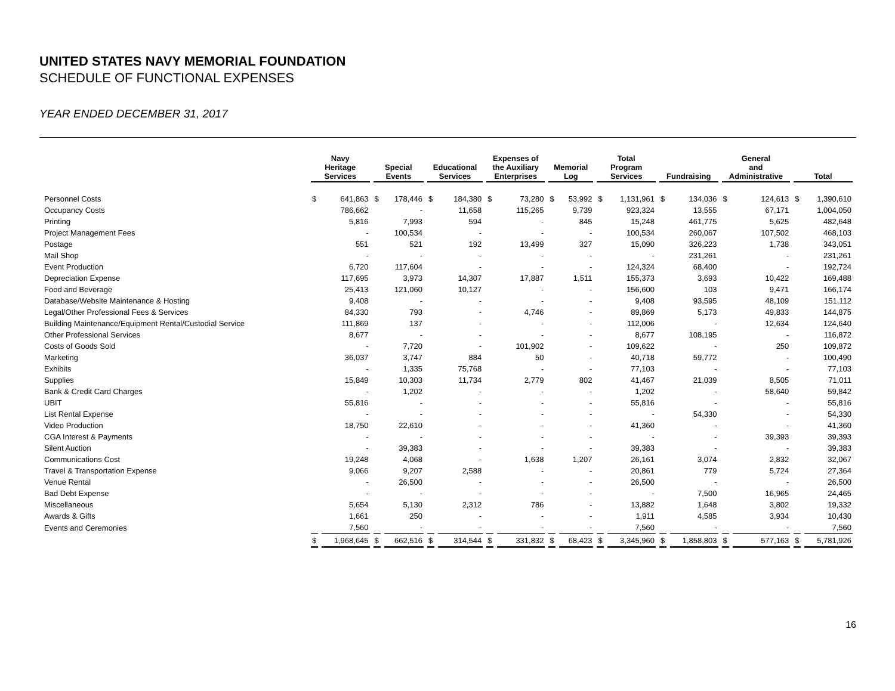UNITED STATES NAVY MEMORIAL FOUNDATION
SCHEDULE OF FUNCTIONAL EXPENSES
YEAR ENDED DECEMBER 31, 2017
| | Navy Heritage Services | | Special Events | | Educational Services | | Expenses of the Auxiliary Enterprises | | Memorial Log | | Total Program Services | | Fundraising | | General and Administrative | | Total | |
| --- | --- | --- | --- | --- | --- | --- | --- | --- | --- | --- | --- | --- | --- | --- | --- | --- | --- | --- |
| Personnel Costs | $ | 641,863 | $ | 178,446 | $ | 184,380 | $ | 73,280 | $ | 53,992 | $ | 1,131,961 | $ | 134,036 | $ | 124,613 | $ | 1,390,610 |
| Occupancy Costs | | 786,662 | | - | | 11,658 | | 115,265 | | 9,739 | | 923,324 | | 13,555 | | 67,171 | | 1,004,050 |
| Printing | | 5,816 | | 7,993 | | 594 | | - | | 845 | | 15,248 | | 461,775 | | 5,625 | | 482,648 |
| Project Management Fees | | - | | 100,534 | | - | | - | | - | | 100,534 | | 260,067 | | 107,502 | | 468,103 |
| Postage | | 551 | | 521 | | 192 | | 13,499 | | 327 | | 15,090 | | 326,223 | | 1,738 | | 343,051 |
| Mail Shop | | - | | - | | - | | - | | - | | - | | 231,261 | | - | | 231,261 |
| Event Production | | 6,720 | | 117,604 | | - | | - | | - | | 124,324 | | 68,400 | | - | | 192,724 |
| Depreciation Expense | | 117,695 | | 3,973 | | 14,307 | | 17,887 | | 1,511 | | 155,373 | | 3,693 | | 10,422 | | 169,488 |
| Food and Beverage | | 25,413 | | 121,060 | | 10,127 | | - | | - | | 156,600 | | 103 | | 9,471 | | 166,174 |
| Database/Website Maintenance & Hosting | | 9,408 | | - | | - | | - | | - | | 9,408 | | 93,595 | | 48,109 | | 151,112 |
| Legal/Other Professional Fees & Services | | 84,330 | | 793 | | - | | 4,746 | | - | | 89,869 | | 5,173 | | 49,833 | | 144,875 |
| Building Maintenance/Equipment Rental/Custodial Service | | 111,869 | | 137 | | - | | - | | - | | 112,006 | | - | | 12,634 | | 124,640 |
| Other Professional Services | | 8,677 | | - | | - | | - | | - | | 8,677 | | 108,195 | | - | | 116,872 |
| Costs of Goods Sold | | - | | 7,720 | | - | | 101,902 | | - | | 109,622 | | - | | 250 | | 109,872 |
| Marketing | | 36,037 | | 3,747 | | 884 | | 50 | | - | | 40,718 | | 59,772 | | - | | 100,490 |
| Exhibits | | - | | 1,335 | | 75,768 | | - | | - | | 77,103 | | - | | - | | 77,103 |
| Supplies | | 15,849 | | 10,303 | | 11,734 | | 2,779 | | 802 | | 41,467 | | 21,039 | | 8,505 | | 71,011 |
| Bank & Credit Card Charges | | - | | 1,202 | | - | | - | | - | | 1,202 | | - | | 58,640 | | 59,842 |
| UBIT | | 55,816 | | - | | - | | - | | - | | 55,816 | | - | | - | | 55,816 |
| List Rental Expense | | - | | - | | - | | - | | - | | - | | 54,330 | | - | | 54,330 |
| Video Production | | 18,750 | | 22,610 | | - | | - | | - | | 41,360 | | - | | - | | 41,360 |
| CGA Interest & Payments | | - | | - | | - | | - | | - | | - | | - | | 39,393 | | 39,393 |
| Silent Auction | | - | | 39,383 | | - | | - | | - | | 39,383 | | - | | - | | 39,383 |
| Communications Cost | | 19,248 | | 4,068 | | - | | 1,638 | | 1,207 | | 26,161 | | 3,074 | | 2,832 | | 32,067 |
| Travel & Transportation Expense | | 9,066 | | 9,207 | | 2,588 | | - | | - | | 20,861 | | 779 | | 5,724 | | 27,364 |
| Venue Rental | | - | | 26,500 | | - | | - | | - | | 26,500 | | - | | - | | 26,500 |
| Bad Debt Expense | | - | | - | | - | | - | | - | | - | | 7,500 | | 16,965 | | 24,465 |
| Miscellaneous | | 5,654 | | 5,130 | | 2,312 | | 786 | | - | | 13,882 | | 1,648 | | 3,802 | | 19,332 |
| Awards & Gifts | | 1,661 | | 250 | | - | | - | | - | | 1,911 | | 4,585 | | 3,934 | | 10,430 |
| Events and Ceremonies | | 7,560 | | - | | - | | - | | - | | 7,560 | | - | | - | | 7,560 |
| | $ | 1,968,645 | $ | 662,516 | $ | 314,544 | $ | 331,832 | $ | 68,423 | $ | 3,345,960 | $ | 1,858,803 | $ | 577,163 | $ | 5,781,926 |
16